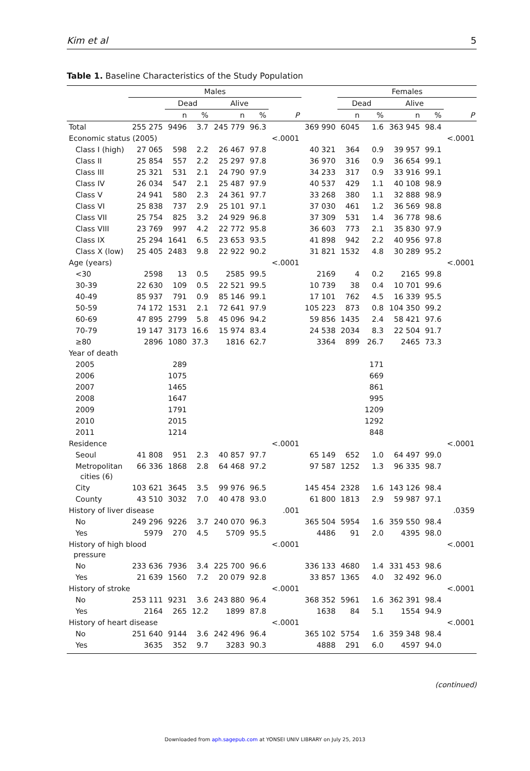Kim et al 5
Table 1. Baseline Characteristics of the Study Population
| | Males | | | | | | | Females | | | | |
| --- | --- | --- | --- | --- | --- | --- | --- | --- | --- | --- | --- | --- |
| | | Dead | | Alive | | | | Dead | | Alive | | |
| | | n | % | n | % | P | | n | % | n | % | P |
| Total | 255 275 | 9496 | 3.7 | 245 779 | 96.3 | | 369 990 | 6045 | 1.6 | 363 945 | 98.4 | |
| Economic status (2005) | | | | | | <.0001 | | | | | | <.0001 |
| Class I (high) | 27 065 | 598 | 2.2 | 26 467 | 97.8 | | 40 321 | 364 | 0.9 | 39 957 | 99.1 | |
| Class II | 25 854 | 557 | 2.2 | 25 297 | 97.8 | | 36 970 | 316 | 0.9 | 36 654 | 99.1 | |
| Class III | 25 321 | 531 | 2.1 | 24 790 | 97.9 | | 34 233 | 317 | 0.9 | 33 916 | 99.1 | |
| Class IV | 26 034 | 547 | 2.1 | 25 487 | 97.9 | | 40 537 | 429 | 1.1 | 40 108 | 98.9 | |
| Class V | 24 941 | 580 | 2.3 | 24 361 | 97.7 | | 33 268 | 380 | 1.1 | 32 888 | 98.9 | |
| Class VI | 25 838 | 737 | 2.9 | 25 101 | 97.1 | | 37 030 | 461 | 1.2 | 36 569 | 98.8 | |
| Class VII | 25 754 | 825 | 3.2 | 24 929 | 96.8 | | 37 309 | 531 | 1.4 | 36 778 | 98.6 | |
| Class VIII | 23 769 | 997 | 4.2 | 22 772 | 95.8 | | 36 603 | 773 | 2.1 | 35 830 | 97.9 | |
| Class IX | 25 294 | 1641 | 6.5 | 23 653 | 93.5 | | 41 898 | 942 | 2.2 | 40 956 | 97.8 | |
| Class X (low) | 25 405 | 2483 | 9.8 | 22 922 | 90.2 | | 31 821 | 1532 | 4.8 | 30 289 | 95.2 | |
| Age (years) | | | | | | <.0001 | | | | | | <.0001 |
| <30 | 2598 | 13 | 0.5 | 2585 | 99.5 | | 2169 | 4 | 0.2 | 2165 | 99.8 | |
| 30-39 | 22 630 | 109 | 0.5 | 22 521 | 99.5 | | 10 739 | 38 | 0.4 | 10 701 | 99.6 | |
| 40-49 | 85 937 | 791 | 0.9 | 85 146 | 99.1 | | 17 101 | 762 | 4.5 | 16 339 | 95.5 | |
| 50-59 | 74 172 | 1531 | 2.1 | 72 641 | 97.9 | | 105 223 | 873 | 0.8 | 104 350 | 99.2 | |
| 60-69 | 47 895 | 2799 | 5.8 | 45 096 | 94.2 | | 59 856 | 1435 | 2.4 | 58 421 | 97.6 | |
| 70-79 | 19 147 | 3173 | 16.6 | 15 974 | 83.4 | | 24 538 | 2034 | 8.3 | 22 504 | 91.7 | |
| ≥80 | 2896 | 1080 | 37.3 | 1816 | 62.7 | | 3364 | 899 | 26.7 | 2465 | 73.3 | |
| Year of death | | | | | | | | | | | | |
| 2005 | | 289 | | | | | | | 171 | | | |
| 2006 | | 1075 | | | | | | | 669 | | | |
| 2007 | | 1465 | | | | | | | 861 | | | |
| 2008 | | 1647 | | | | | | | 995 | | | |
| 2009 | | 1791 | | | | | | | 1209 | | | |
| 2010 | | 2015 | | | | | | | 1292 | | | |
| 2011 | | 1214 | | | | | | | 848 | | | |
| Residence | | | | | | <.0001 | | | | | | <.0001 |
| Seoul | 41 808 | 951 | 2.3 | 40 857 | 97.7 | | 65 149 | 652 | 1.0 | 64 497 | 99.0 | |
| Metropolitan cities (6) | 66 336 | 1868 | 2.8 | 64 468 | 97.2 | | 97 587 | 1252 | 1.3 | 96 335 | 98.7 | |
| City | 103 621 | 3645 | 3.5 | 99 976 | 96.5 | | 145 454 | 2328 | 1.6 | 143 126 | 98.4 | |
| County | 43 510 | 3032 | 7.0 | 40 478 | 93.0 | | 61 800 | 1813 | 2.9 | 59 987 | 97.1 | |
| History of liver disease | | | | | | .001 | | | | | | .0359 |
| No | 249 296 | 9226 | 3.7 | 240 070 | 96.3 | | 365 504 | 5954 | 1.6 | 359 550 | 98.4 | |
| Yes | 5979 | 270 | 4.5 | 5709 | 95.5 | | 4486 | 91 | 2.0 | 4395 | 98.0 | |
| History of high blood pressure | | | | | | <.0001 | | | | | | <.0001 |
| No | 233 636 | 7936 | 3.4 | 225 700 | 96.6 | | 336 133 | 4680 | 1.4 | 331 453 | 98.6 | |
| Yes | 21 639 | 1560 | 7.2 | 20 079 | 92.8 | | 33 857 | 1365 | 4.0 | 32 492 | 96.0 | |
| History of stroke | | | | | | <.0001 | | | | | | <.0001 |
| No | 253 111 | 9231 | 3.6 | 243 880 | 96.4 | | 368 352 | 5961 | 1.6 | 362 391 | 98.4 | |
| Yes | 2164 | 265 | 12.2 | 1899 | 87.8 | | 1638 | 84 | 5.1 | 1554 | 94.9 | |
| History of heart disease | | | | | | <.0001 | | | | | | <.0001 |
| No | 251 640 | 9144 | 3.6 | 242 496 | 96.4 | | 365 102 | 5754 | 1.6 | 359 348 | 98.4 | |
| Yes | 3635 | 352 | 9.7 | 3283 | 90.3 | | 4888 | 291 | 6.0 | 4597 | 94.0 | |
(continued)
Downloaded from aph.sagepub.com at YONSEI UNIV LIBRARY on July 25, 2013